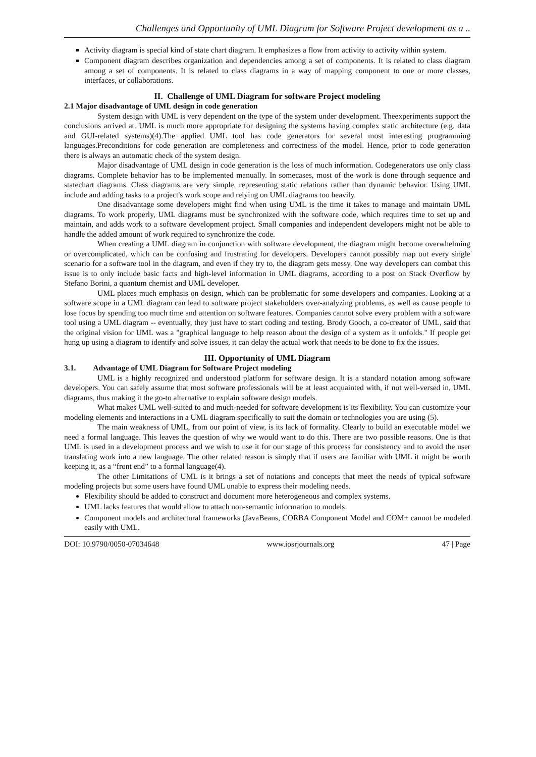Challenges and Opportunity of UML Diagram for Software Project development as a ..
Activity diagram is special kind of state chart diagram. It emphasizes a flow from activity to activity within system.
Component diagram describes organization and dependencies among a set of components. It is related to class diagram among a set of components. It is related to class diagrams in a way of mapping component to one or more classes, interfaces, or collaborations.
II. Challenge of UML Diagram for software Project modeling
2.1 Major disadvantage of UML design in code generation
System design with UML is very dependent on the type of the system under development. Theexperiments support the conclusions arrived at. UML is much more appropriate for designing the systems having complex static architecture (e.g. data and GUI-related systems)(4).The applied UML tool has code generators for several most interesting programming languages.Preconditions for code generation are completeness and correctness of the model. Hence, prior to code generation there is always an automatic check of the system design.
Major disadvantage of UML design in code generation is the loss of much information. Codegenerators use only class diagrams. Complete behavior has to be implemented manually. In somecases, most of the work is done through sequence and statechart diagrams. Class diagrams are very simple, representing static relations rather than dynamic behavior. Using UML include and adding tasks to a project's work scope and relying on UML diagrams too heavily.
One disadvantage some developers might find when using UML is the time it takes to manage and maintain UML diagrams. To work properly, UML diagrams must be synchronized with the software code, which requires time to set up and maintain, and adds work to a software development project. Small companies and independent developers might not be able to handle the added amount of work required to synchronize the code.
When creating a UML diagram in conjunction with software development, the diagram might become overwhelming or overcomplicated, which can be confusing and frustrating for developers. Developers cannot possibly map out every single scenario for a software tool in the diagram, and even if they try to, the diagram gets messy. One way developers can combat this issue is to only include basic facts and high-level information in UML diagrams, according to a post on Stack Overflow by Stefano Borini, a quantum chemist and UML developer.
UML places much emphasis on design, which can be problematic for some developers and companies. Looking at a software scope in a UML diagram can lead to software project stakeholders over-analyzing problems, as well as cause people to lose focus by spending too much time and attention on software features. Companies cannot solve every problem with a software tool using a UML diagram -- eventually, they just have to start coding and testing. Brody Gooch, a co-creator of UML, said that the original vision for UML was a "graphical language to help reason about the design of a system as it unfolds." If people get hung up using a diagram to identify and solve issues, it can delay the actual work that needs to be done to fix the issues.
III. Opportunity of UML Diagram
3.1. Advantage of UML Diagram for Software Project modeling
UML is a highly recognized and understood platform for software design. It is a standard notation among software developers. You can safely assume that most software professionals will be at least acquainted with, if not well-versed in, UML diagrams, thus making it the go-to alternative to explain software design models.
What makes UML well-suited to and much-needed for software development is its flexibility. You can customize your modeling elements and interactions in a UML diagram specifically to suit the domain or technologies you are using (5).
The main weakness of UML, from our point of view, is its lack of formality. Clearly to build an executable model we need a formal language. This leaves the question of why we would want to do this. There are two possible reasons. One is that UML is used in a development process and we wish to use it for our stage of this process for consistency and to avoid the user translating work into a new language. The other related reason is simply that if users are familiar with UML it might be worth keeping it, as a “front end” to a formal language(4).
The other Limitations of UML is it brings a set of notations and concepts that meet the needs of typical software modeling projects but some users have found UML unable to express their modeling needs.
Flexibility should be added to construct and document more heterogeneous and complex systems.
UML lacks features that would allow to attach non-semantic information to models.
Component models and architectural frameworks (JavaBeans, CORBA Component Model and COM+ cannot be modeled easily with UML.
DOI: 10.9790/0050-07034648 www.iosrjournals.org 47 | Page